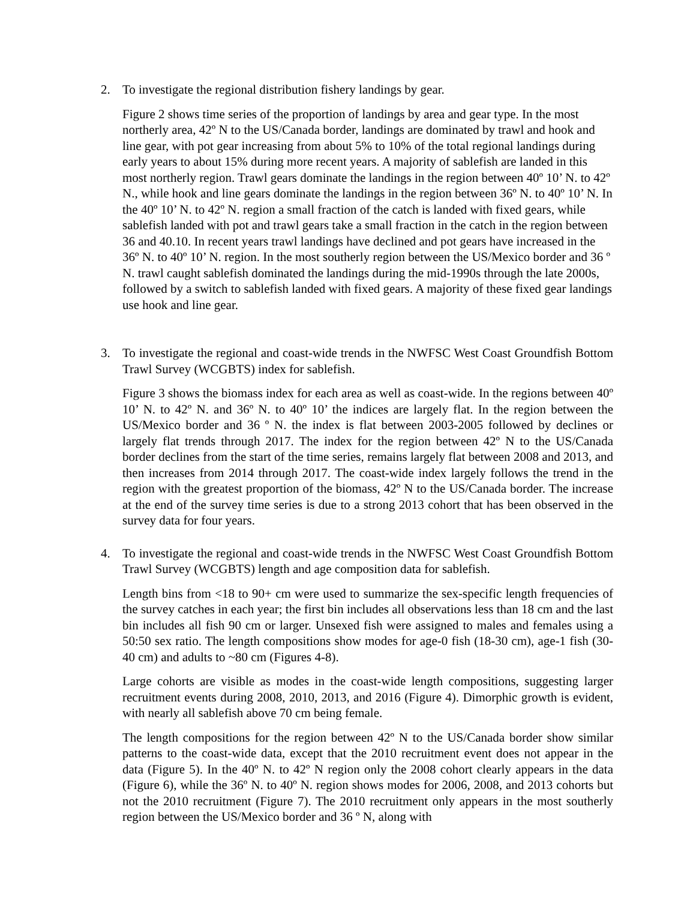2. To investigate the regional distribution fishery landings by gear.
Figure 2 shows time series of the proportion of landings by area and gear type. In the most northerly area, 42º N to the US/Canada border, landings are dominated by trawl and hook and line gear, with pot gear increasing from about 5% to 10% of the total regional landings during early years to about 15% during more recent years. A majority of sablefish are landed in this most northerly region. Trawl gears dominate the landings in the region between 40º 10’ N. to 42º N., while hook and line gears dominate the landings in the region between 36º N. to 40º 10’ N. In the 40º 10’ N. to 42º N. region a small fraction of the catch is landed with fixed gears, while sablefish landed with pot and trawl gears take a small fraction in the catch in the region between 36 and 40.10. In recent years trawl landings have declined and pot gears have increased in the 36º N. to 40º 10’ N. region. In the most southerly region between the US/Mexico border and 36 º N. trawl caught sablefish dominated the landings during the mid-1990s through the late 2000s, followed by a switch to sablefish landed with fixed gears. A majority of these fixed gear landings use hook and line gear.
3. To investigate the regional and coast-wide trends in the NWFSC West Coast Groundfish Bottom Trawl Survey (WCGBTS) index for sablefish.
Figure 3 shows the biomass index for each area as well as coast-wide. In the regions between 40º 10’ N. to 42º N. and 36º N. to 40º 10’ the indices are largely flat. In the region between the US/Mexico border and 36 º N. the index is flat between 2003-2005 followed by declines or largely flat trends through 2017. The index for the region between 42º N to the US/Canada border declines from the start of the time series, remains largely flat between 2008 and 2013, and then increases from 2014 through 2017. The coast-wide index largely follows the trend in the region with the greatest proportion of the biomass, 42º N to the US/Canada border. The increase at the end of the survey time series is due to a strong 2013 cohort that has been observed in the survey data for four years.
4. To investigate the regional and coast-wide trends in the NWFSC West Coast Groundfish Bottom Trawl Survey (WCGBTS) length and age composition data for sablefish.
Length bins from <18 to 90+ cm were used to summarize the sex-specific length frequencies of the survey catches in each year; the first bin includes all observations less than 18 cm and the last bin includes all fish 90 cm or larger. Unsexed fish were assigned to males and females using a 50:50 sex ratio. The length compositions show modes for age-0 fish (18-30 cm), age-1 fish (30-40 cm) and adults to ~80 cm (Figures 4-8).
Large cohorts are visible as modes in the coast-wide length compositions, suggesting larger recruitment events during 2008, 2010, 2013, and 2016 (Figure 4). Dimorphic growth is evident, with nearly all sablefish above 70 cm being female.
The length compositions for the region between 42º N to the US/Canada border show similar patterns to the coast-wide data, except that the 2010 recruitment event does not appear in the data (Figure 5). In the 40º N. to 42º N region only the 2008 cohort clearly appears in the data (Figure 6), while the 36º N. to 40º N. region shows modes for 2006, 2008, and 2013 cohorts but not the 2010 recruitment (Figure 7). The 2010 recruitment only appears in the most southerly region between the US/Mexico border and 36 º N, along with